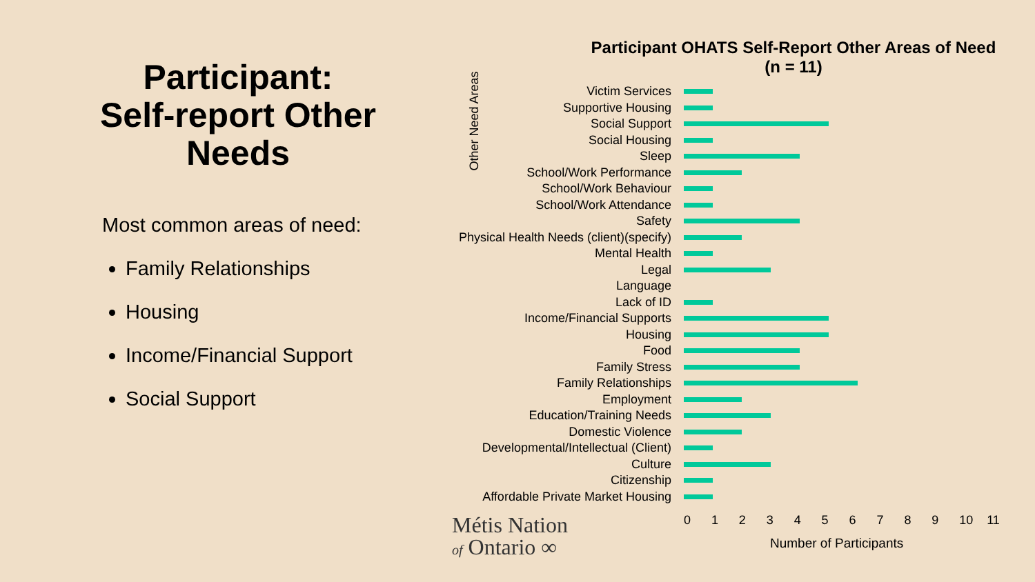Participant:
Self-report Other Needs
Most common areas of need:
Family Relationships
Housing
Income/Financial Support
Social Support
Participant OHATS Self-Report Other Areas of Need
(n = 11)
Other Need Areas
Victim Services
Supportive Housing
Social Support
Social Housing
Sleep
School/Work Performance
School/Work Behaviour
School/Work Attendance
Safety
Physical Health Needs (client)(specify)
Mental Health
Legal
Language
Lack of ID
Income/Financial Supports
Housing
Food
Family Stress
Family Relationships
Employment
Education/Training Needs
Domestic Violence
Developmental/Intellectual (Client)
Culture
Citizenship
Affordable Private Market Housing
0 1 2 3 4 5 6 7 8 9 10 11
Number of Participants
Métis Nation
of Ontario ∞